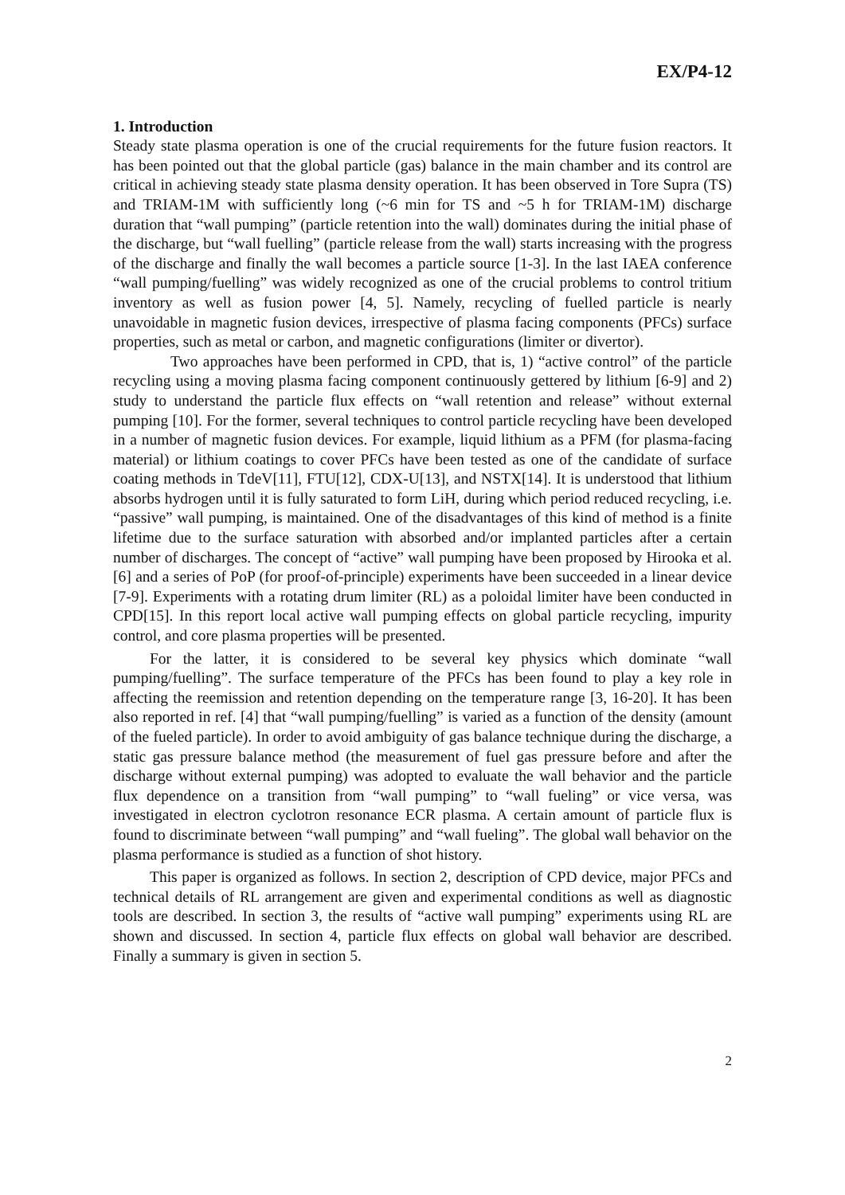EX/P4-12
1. Introduction
Steady state plasma operation is one of the crucial requirements for the future fusion reactors. It has been pointed out that the global particle (gas) balance in the main chamber and its control are critical in achieving steady state plasma density operation. It has been observed in Tore Supra (TS) and TRIAM-1M with sufficiently long (~6 min for TS and ~5 h for TRIAM-1M) discharge duration that “wall pumping” (particle retention into the wall) dominates during the initial phase of the discharge, but “wall fuelling” (particle release from the wall) starts increasing with the progress of the discharge and finally the wall becomes a particle source [1-3]. In the last IAEA conference “wall pumping/fuelling” was widely recognized as one of the crucial problems to control tritium inventory as well as fusion power [4, 5]. Namely, recycling of fuelled particle is nearly unavoidable in magnetic fusion devices, irrespective of plasma facing components (PFCs) surface properties, such as metal or carbon, and magnetic configurations (limiter or divertor).
Two approaches have been performed in CPD, that is, 1) “active control” of the particle recycling using a moving plasma facing component continuously gettered by lithium [6-9] and 2) study to understand the particle flux effects on “wall retention and release” without external pumping [10]. For the former, several techniques to control particle recycling have been developed in a number of magnetic fusion devices. For example, liquid lithium as a PFM (for plasma-facing material) or lithium coatings to cover PFCs have been tested as one of the candidate of surface coating methods in TdeV[11], FTU[12], CDX-U[13], and NSTX[14]. It is understood that lithium absorbs hydrogen until it is fully saturated to form LiH, during which period reduced recycling, i.e. “passive” wall pumping, is maintained. One of the disadvantages of this kind of method is a finite lifetime due to the surface saturation with absorbed and/or implanted particles after a certain number of discharges. The concept of “active” wall pumping have been proposed by Hirooka et al. [6] and a series of PoP (for proof-of-principle) experiments have been succeeded in a linear device [7-9]. Experiments with a rotating drum limiter (RL) as a poloidal limiter have been conducted in CPD[15]. In this report local active wall pumping effects on global particle recycling, impurity control, and core plasma properties will be presented.
For the latter, it is considered to be several key physics which dominate “wall pumping/fuelling”. The surface temperature of the PFCs has been found to play a key role in affecting the reemission and retention depending on the temperature range [3, 16-20]. It has been also reported in ref. [4] that “wall pumping/fuelling” is varied as a function of the density (amount of the fueled particle). In order to avoid ambiguity of gas balance technique during the discharge, a static gas pressure balance method (the measurement of fuel gas pressure before and after the discharge without external pumping) was adopted to evaluate the wall behavior and the particle flux dependence on a transition from “wall pumping” to “wall fueling” or vice versa, was investigated in electron cyclotron resonance ECR plasma. A certain amount of particle flux is found to discriminate between “wall pumping” and “wall fueling”. The global wall behavior on the plasma performance is studied as a function of shot history.
This paper is organized as follows. In section 2, description of CPD device, major PFCs and technical details of RL arrangement are given and experimental conditions as well as diagnostic tools are described. In section 3, the results of “active wall pumping” experiments using RL are shown and discussed. In section 4, particle flux effects on global wall behavior are described. Finally a summary is given in section 5.
2